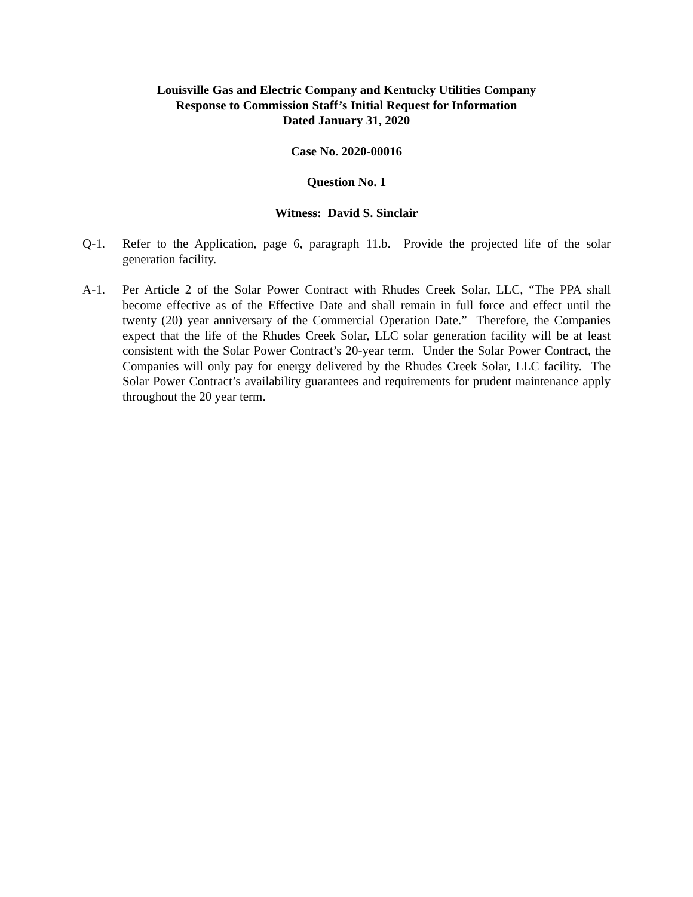Louisville Gas and Electric Company and Kentucky Utilities Company
Response to Commission Staff’s Initial Request for Information
Dated January 31, 2020
Case No. 2020-00016
Question No. 1
Witness: David S. Sinclair
Q-1. Refer to the Application, page 6, paragraph 11.b. Provide the projected life of the solar generation facility.
A-1. Per Article 2 of the Solar Power Contract with Rhudes Creek Solar, LLC, “The PPA shall become effective as of the Effective Date and shall remain in full force and effect until the twenty (20) year anniversary of the Commercial Operation Date.” Therefore, the Companies expect that the life of the Rhudes Creek Solar, LLC solar generation facility will be at least consistent with the Solar Power Contract’s 20-year term. Under the Solar Power Contract, the Companies will only pay for energy delivered by the Rhudes Creek Solar, LLC facility. The Solar Power Contract’s availability guarantees and requirements for prudent maintenance apply throughout the 20 year term.